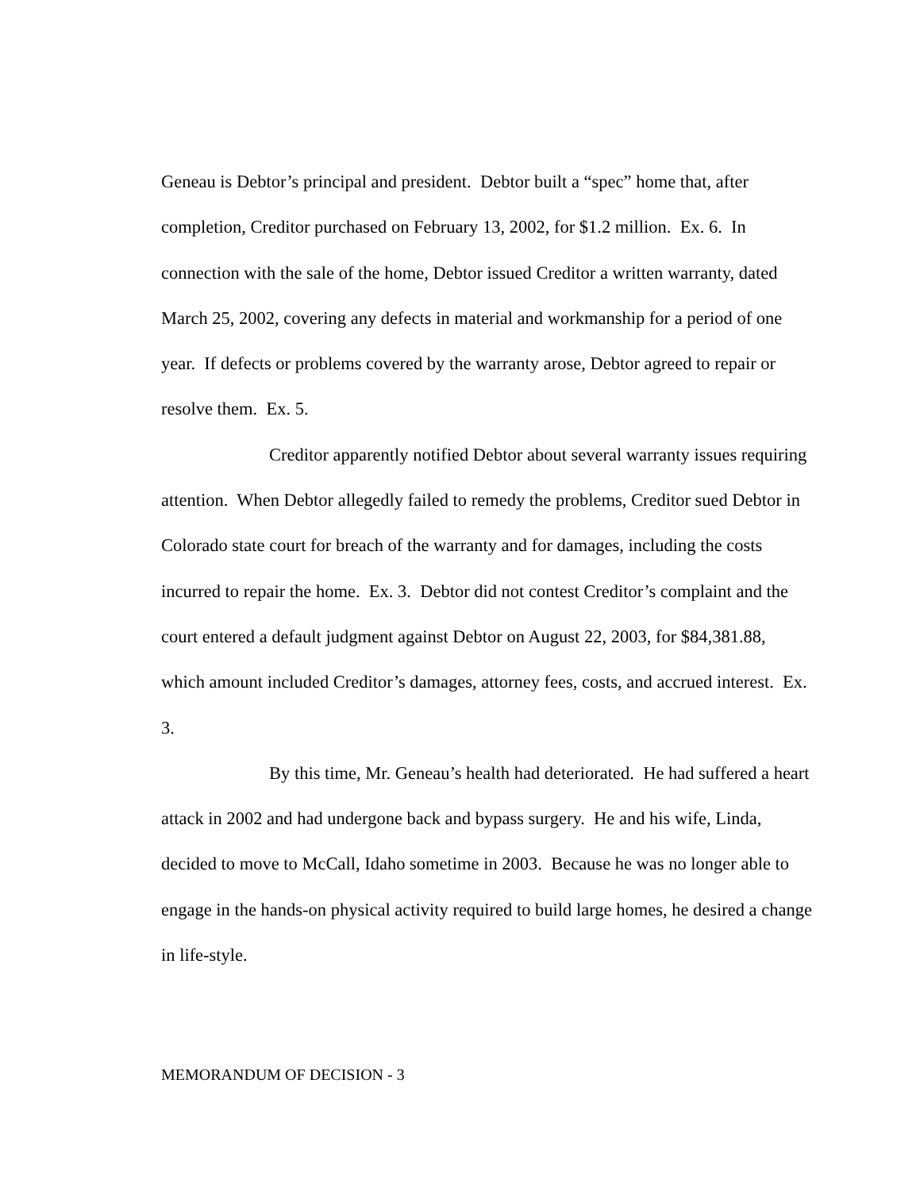Geneau is Debtor’s principal and president. Debtor built a “spec” home that, after completion, Creditor purchased on February 13, 2002, for $1.2 million. Ex. 6. In connection with the sale of the home, Debtor issued Creditor a written warranty, dated March 25, 2002, covering any defects in material and workmanship for a period of one year. If defects or problems covered by the warranty arose, Debtor agreed to repair or resolve them. Ex. 5.
Creditor apparently notified Debtor about several warranty issues requiring attention. When Debtor allegedly failed to remedy the problems, Creditor sued Debtor in Colorado state court for breach of the warranty and for damages, including the costs incurred to repair the home. Ex. 3. Debtor did not contest Creditor’s complaint and the court entered a default judgment against Debtor on August 22, 2003, for $84,381.88, which amount included Creditor’s damages, attorney fees, costs, and accrued interest. Ex. 3.
By this time, Mr. Geneau’s health had deteriorated. He had suffered a heart attack in 2002 and had undergone back and bypass surgery. He and his wife, Linda, decided to move to McCall, Idaho sometime in 2003. Because he was no longer able to engage in the hands-on physical activity required to build large homes, he desired a change in life-style.
MEMORANDUM OF DECISION - 3